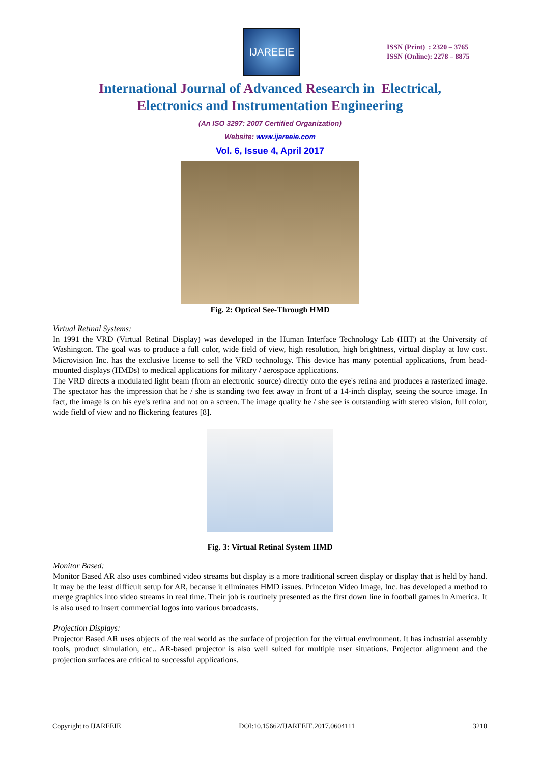IJAREEIE
ISSN (Print) : 2320 – 3765
ISSN (Online): 2278 – 8875
International Journal of Advanced Research in Electrical,
Electronics and Instrumentation Engineering
(An ISO 3297: 2007 Certified Organization)
Website: www.ijareeie.com
Vol. 6, Issue 4, April 2017
Fig. 2: Optical See-Through HMD
Virtual Retinal Systems:
In 1991 the VRD (Virtual Retinal Display) was developed in the Human Interface Technology Lab (HIT) at the University of Washington. The goal was to produce a full color, wide field of view, high resolution, high brightness, virtual display at low cost. Microvision Inc. has the exclusive license to sell the VRD technology. This device has many potential applications, from head-mounted displays (HMDs) to medical applications for military / aerospace applications.
The VRD directs a modulated light beam (from an electronic source) directly onto the eye's retina and produces a rasterized image. The spectator has the impression that he / she is standing two feet away in front of a 14-inch display, seeing the source image. In fact, the image is on his eye's retina and not on a screen. The image quality he / she see is outstanding with stereo vision, full color, wide field of view and no flickering features [8].
Fig. 3: Virtual Retinal System HMD
Monitor Based:
Monitor Based AR also uses combined video streams but display is a more traditional screen display or display that is held by hand. It may be the least difficult setup for AR, because it eliminates HMD issues. Princeton Video Image, Inc. has developed a method to merge graphics into video streams in real time. Their job is routinely presented as the first down line in football games in America. It is also used to insert commercial logos into various broadcasts.
Projection Displays:
Projector Based AR uses objects of the real world as the surface of projection for the virtual environment. It has industrial assembly tools, product simulation, etc.. AR-based projector is also well suited for multiple user situations. Projector alignment and the projection surfaces are critical to successful applications.
Copyright to IJAREEIE DOI:10.15662/IJAREEIE.2017.0604111 3210